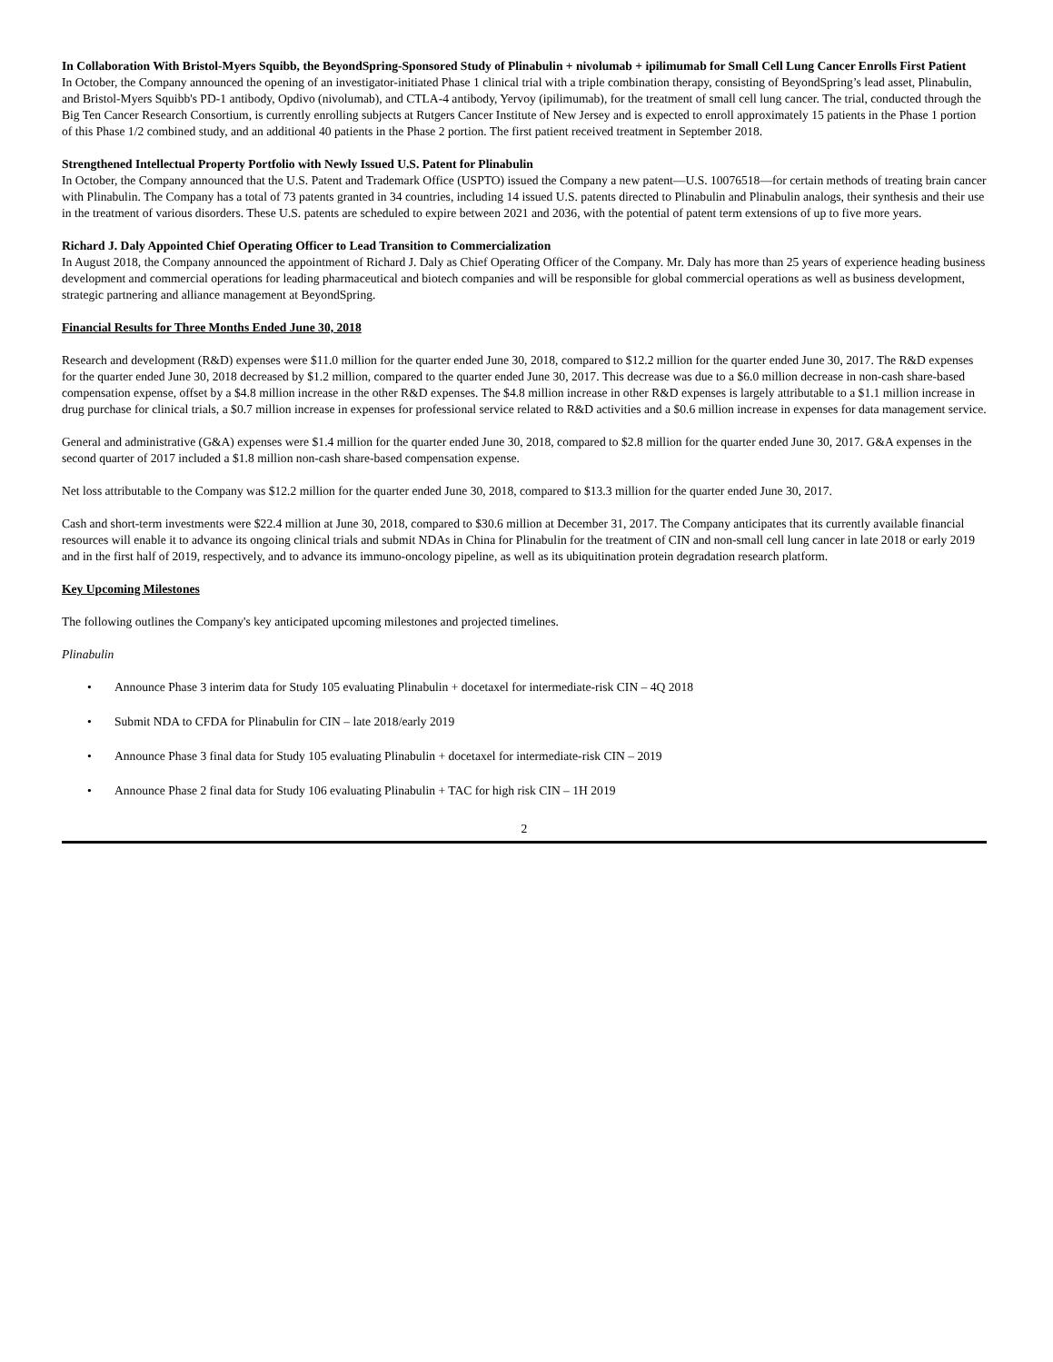In Collaboration With Bristol-Myers Squibb, the BeyondSpring-Sponsored Study of Plinabulin + nivolumab + ipilimumab for Small Cell Lung Cancer Enrolls First Patient
In October, the Company announced the opening of an investigator-initiated Phase 1 clinical trial with a triple combination therapy, consisting of BeyondSpring’s lead asset, Plinabulin, and Bristol-Myers Squibb's PD-1 antibody, Opdivo (nivolumab), and CTLA-4 antibody, Yervoy (ipilimumab), for the treatment of small cell lung cancer. The trial, conducted through the Big Ten Cancer Research Consortium, is currently enrolling subjects at Rutgers Cancer Institute of New Jersey and is expected to enroll approximately 15 patients in the Phase 1 portion of this Phase 1/2 combined study, and an additional 40 patients in the Phase 2 portion. The first patient received treatment in September 2018.
Strengthened Intellectual Property Portfolio with Newly Issued U.S. Patent for Plinabulin
In October, the Company announced that the U.S. Patent and Trademark Office (USPTO) issued the Company a new patent—U.S. 10076518—for certain methods of treating brain cancer with Plinabulin. The Company has a total of 73 patents granted in 34 countries, including 14 issued U.S. patents directed to Plinabulin and Plinabulin analogs, their synthesis and their use in the treatment of various disorders. These U.S. patents are scheduled to expire between 2021 and 2036, with the potential of patent term extensions of up to five more years.
Richard J. Daly Appointed Chief Operating Officer to Lead Transition to Commercialization
In August 2018, the Company announced the appointment of Richard J. Daly as Chief Operating Officer of the Company. Mr. Daly has more than 25 years of experience heading business development and commercial operations for leading pharmaceutical and biotech companies and will be responsible for global commercial operations as well as business development, strategic partnering and alliance management at BeyondSpring.
Financial Results for Three Months Ended June 30, 2018
Research and development (R&D) expenses were $11.0 million for the quarter ended June 30, 2018, compared to $12.2 million for the quarter ended June 30, 2017. The R&D expenses for the quarter ended June 30, 2018 decreased by $1.2 million, compared to the quarter ended June 30, 2017. This decrease was due to a $6.0 million decrease in non-cash share-based compensation expense, offset by a $4.8 million increase in the other R&D expenses. The $4.8 million increase in other R&D expenses is largely attributable to a $1.1 million increase in drug purchase for clinical trials, a $0.7 million increase in expenses for professional service related to R&D activities and a $0.6 million increase in expenses for data management service.
General and administrative (G&A) expenses were $1.4 million for the quarter ended June 30, 2018, compared to $2.8 million for the quarter ended June 30, 2017. G&A expenses in the second quarter of 2017 included a $1.8 million non-cash share-based compensation expense.
Net loss attributable to the Company was $12.2 million for the quarter ended June 30, 2018, compared to $13.3 million for the quarter ended June 30, 2017.
Cash and short-term investments were $22.4 million at June 30, 2018, compared to $30.6 million at December 31, 2017. The Company anticipates that its currently available financial resources will enable it to advance its ongoing clinical trials and submit NDAs in China for Plinabulin for the treatment of CIN and non-small cell lung cancer in late 2018 or early 2019 and in the first half of 2019, respectively, and to advance its immuno-oncology pipeline, as well as its ubiquitination protein degradation research platform.
Key Upcoming Milestones
The following outlines the Company's key anticipated upcoming milestones and projected timelines.
Plinabulin
• Announce Phase 3 interim data for Study 105 evaluating Plinabulin + docetaxel for intermediate-risk CIN – 4Q 2018
• Submit NDA to CFDA for Plinabulin for CIN – late 2018/early 2019
• Announce Phase 3 final data for Study 105 evaluating Plinabulin + docetaxel for intermediate-risk CIN – 2019
• Announce Phase 2 final data for Study 106 evaluating Plinabulin + TAC for high risk CIN – 1H 2019
2